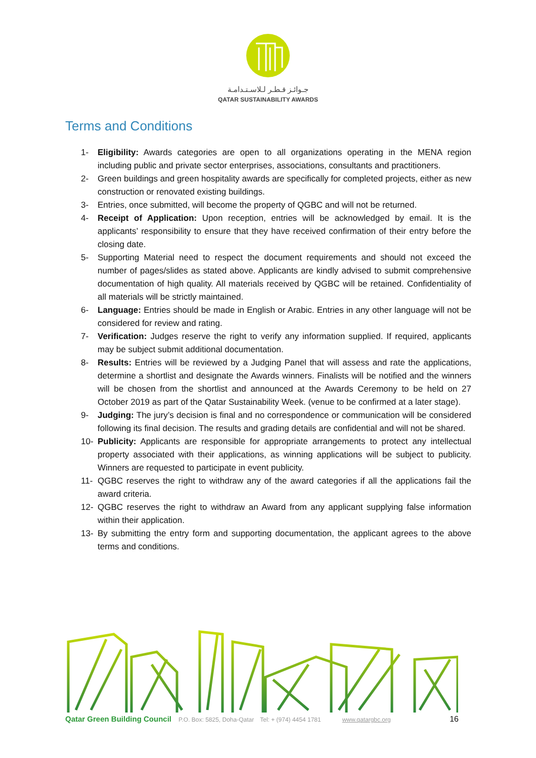جـوائـز قـطـر لـلاسـتـدامـة
QATAR SUSTAINABILITY AWARDS
Terms and Conditions
1- Eligibility: Awards categories are open to all organizations operating in the MENA region including public and private sector enterprises, associations, consultants and practitioners.
2- Green buildings and green hospitality awards are specifically for completed projects, either as new construction or renovated existing buildings.
3- Entries, once submitted, will become the property of QGBC and will not be returned.
4- Receipt of Application: Upon reception, entries will be acknowledged by email. It is the applicants’ responsibility to ensure that they have received confirmation of their entry before the closing date.
5- Supporting Material need to respect the document requirements and should not exceed the number of pages/slides as stated above. Applicants are kindly advised to submit comprehensive documentation of high quality. All materials received by QGBC will be retained. Confidentiality of all materials will be strictly maintained.
6- Language: Entries should be made in English or Arabic. Entries in any other language will not be considered for review and rating.
7- Verification: Judges reserve the right to verify any information supplied. If required, applicants may be subject submit additional documentation.
8- Results: Entries will be reviewed by a Judging Panel that will assess and rate the applications, determine a shortlist and designate the Awards winners. Finalists will be notified and the winners will be chosen from the shortlist and announced at the Awards Ceremony to be held on 27 October 2019 as part of the Qatar Sustainability Week. (venue to be confirmed at a later stage).
9- Judging: The jury’s decision is final and no correspondence or communication will be considered following its final decision. The results and grading details are confidential and will not be shared.
10- Publicity: Applicants are responsible for appropriate arrangements to protect any intellectual property associated with their applications, as winning applications will be subject to publicity. Winners are requested to participate in event publicity.
11- QGBC reserves the right to withdraw any of the award categories if all the applications fail the award criteria.
12- QGBC reserves the right to withdraw an Award from any applicant supplying false information within their application.
13- By submitting the entry form and supporting documentation, the applicant agrees to the above terms and conditions.
Qatar Green Building Council P.O. Box: 5825, Doha-Qatar Tel: + (974) 4454 1781 www.qatargbc.org 16